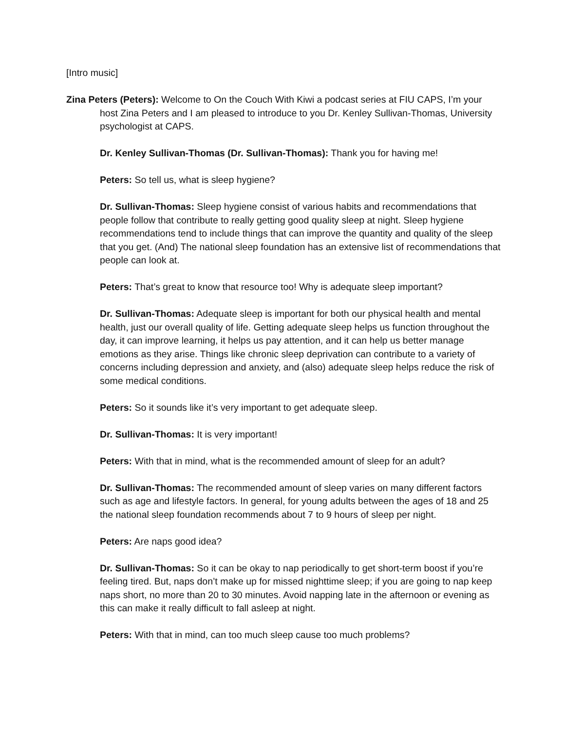[Intro music]
Zina Peters (Peters): Welcome to On the Couch With Kiwi a podcast series at FIU CAPS, I’m your host Zina Peters and I am pleased to introduce to you Dr. Kenley Sullivan-Thomas, University psychologist at CAPS.
Dr. Kenley Sullivan-Thomas (Dr. Sullivan-Thomas): Thank you for having me!
Peters: So tell us, what is sleep hygiene?
Dr. Sullivan-Thomas: Sleep hygiene consist of various habits and recommendations that people follow that contribute to really getting good quality sleep at night. Sleep hygiene recommendations tend to include things that can improve the quantity and quality of the sleep that you get. (And) The national sleep foundation has an extensive list of recommendations that people can look at.
Peters: That’s great to know that resource too! Why is adequate sleep important?
Dr. Sullivan-Thomas: Adequate sleep is important for both our physical health and mental health, just our overall quality of life. Getting adequate sleep helps us function throughout the day, it can improve learning, it helps us pay attention, and it can help us better manage emotions as they arise. Things like chronic sleep deprivation can contribute to a variety of concerns including depression and anxiety, and (also) adequate sleep helps reduce the risk of some medical conditions.
Peters: So it sounds like it’s very important to get adequate sleep.
Dr. Sullivan-Thomas: It is very important!
Peters: With that in mind, what is the recommended amount of sleep for an adult?
Dr. Sullivan-Thomas: The recommended amount of sleep varies on many different factors such as age and lifestyle factors. In general, for young adults between the ages of 18 and 25 the national sleep foundation recommends about 7 to 9 hours of sleep per night.
Peters: Are naps good idea?
Dr. Sullivan-Thomas: So it can be okay to nap periodically to get short-term boost if you’re feeling tired. But, naps don’t make up for missed nighttime sleep; if you are going to nap keep naps short, no more than 20 to 30 minutes. Avoid napping late in the afternoon or evening as this can make it really difficult to fall asleep at night.
Peters: With that in mind, can too much sleep cause too much problems?